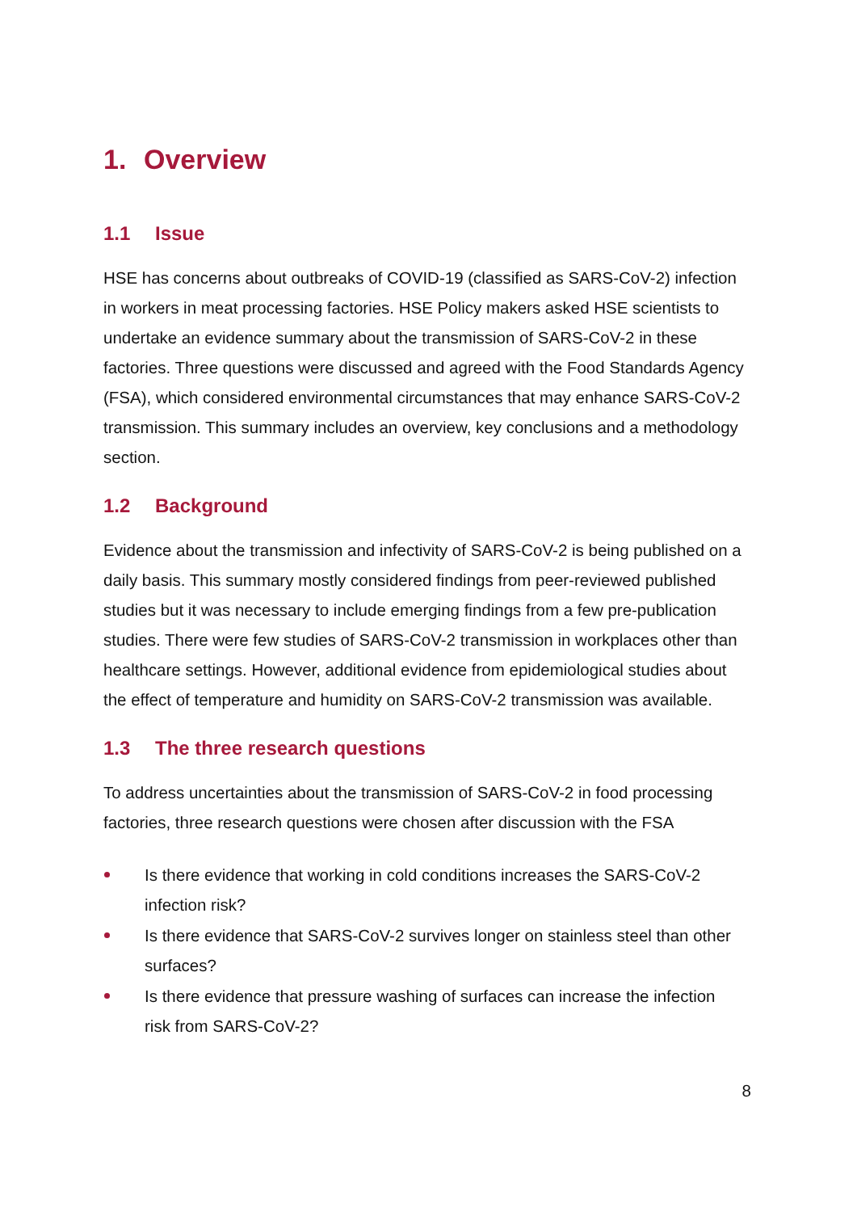1. Overview
1.1 Issue
HSE has concerns about outbreaks of COVID-19 (classified as SARS-CoV-2) infection in workers in meat processing factories. HSE Policy makers asked HSE scientists to undertake an evidence summary about the transmission of SARS-CoV-2 in these factories. Three questions were discussed and agreed with the Food Standards Agency (FSA), which considered environmental circumstances that may enhance SARS-CoV-2 transmission. This summary includes an overview, key conclusions and a methodology section.
1.2 Background
Evidence about the transmission and infectivity of SARS-CoV-2 is being published on a daily basis. This summary mostly considered findings from peer-reviewed published studies but it was necessary to include emerging findings from a few pre-publication studies. There were few studies of SARS-CoV-2 transmission in workplaces other than healthcare settings. However, additional evidence from epidemiological studies about the effect of temperature and humidity on SARS-CoV-2 transmission was available.
1.3 The three research questions
To address uncertainties about the transmission of SARS-CoV-2 in food processing factories, three research questions were chosen after discussion with the FSA
Is there evidence that working in cold conditions increases the SARS-CoV-2 infection risk?
Is there evidence that SARS-CoV-2 survives longer on stainless steel than other surfaces?
Is there evidence that pressure washing of surfaces can increase the infection risk from SARS-CoV-2?
8